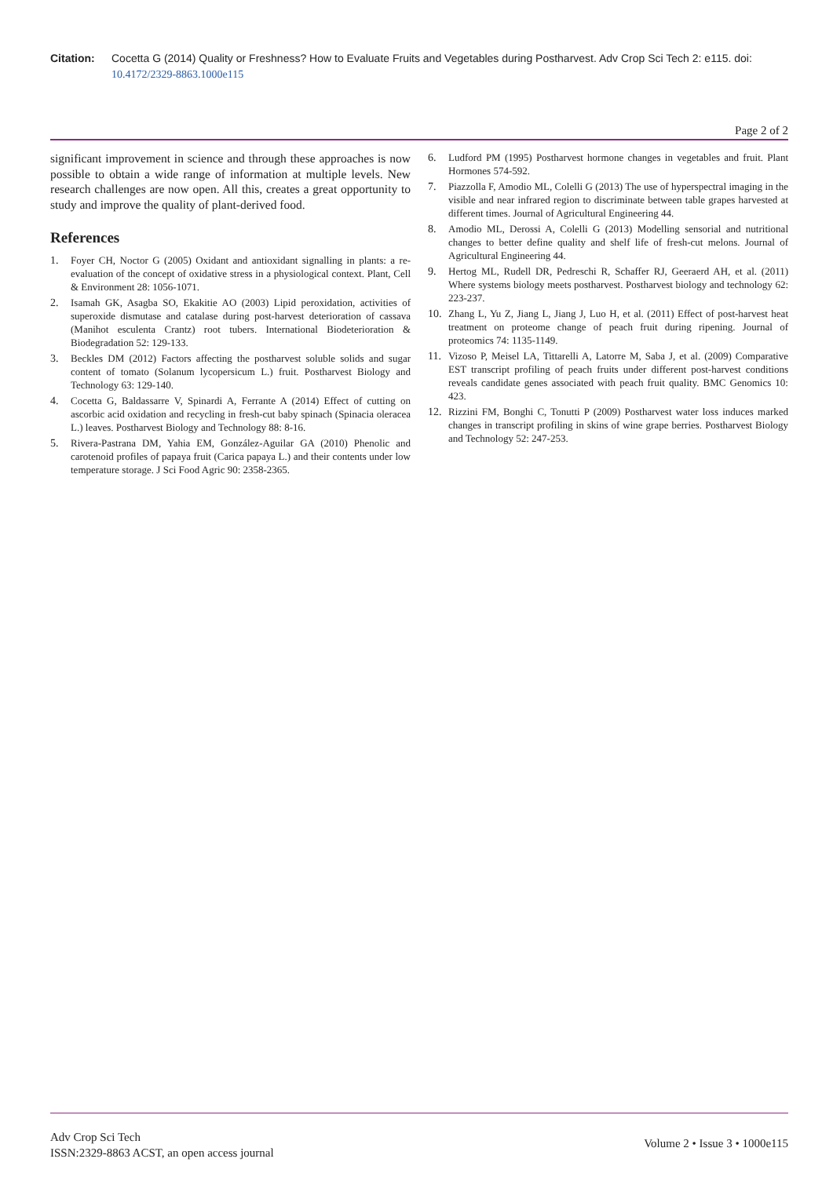Citation: Cocetta G (2014) Quality or Freshness? How to Evaluate Fruits and Vegetables during Postharvest. Adv Crop Sci Tech 2: e115. doi: 10.4172/2329-8863.1000e115
Page 2 of 2
significant improvement in science and through these approaches is now possible to obtain a wide range of information at multiple levels. New research challenges are now open. All this, creates a great opportunity to study and improve the quality of plant-derived food.
References
1. Foyer CH, Noctor G (2005) Oxidant and antioxidant signalling in plants: a re-evaluation of the concept of oxidative stress in a physiological context. Plant, Cell & Environment 28: 1056-1071.
2. Isamah GK, Asagba SO, Ekakitie AO (2003) Lipid peroxidation, activities of superoxide dismutase and catalase during post-harvest deterioration of cassava (Manihot esculenta Crantz) root tubers. International Biodeterioration & Biodegradation 52: 129-133.
3. Beckles DM (2012) Factors affecting the postharvest soluble solids and sugar content of tomato (Solanum lycopersicum L.) fruit. Postharvest Biology and Technology 63: 129-140.
4. Cocetta G, Baldassarre V, Spinardi A, Ferrante A (2014) Effect of cutting on ascorbic acid oxidation and recycling in fresh-cut baby spinach (Spinacia oleracea L.) leaves. Postharvest Biology and Technology 88: 8-16.
5. Rivera-Pastrana DM, Yahia EM, González-Aguilar GA (2010) Phenolic and carotenoid profiles of papaya fruit (Carica papaya L.) and their contents under low temperature storage. J Sci Food Agric 90: 2358-2365.
6. Ludford PM (1995) Postharvest hormone changes in vegetables and fruit. Plant Hormones 574-592.
7. Piazzolla F, Amodio ML, Colelli G (2013) The use of hyperspectral imaging in the visible and near infrared region to discriminate between table grapes harvested at different times. Journal of Agricultural Engineering 44.
8. Amodio ML, Derossi A, Colelli G (2013) Modelling sensorial and nutritional changes to better define quality and shelf life of fresh-cut melons. Journal of Agricultural Engineering 44.
9. Hertog ML, Rudell DR, Pedreschi R, Schaffer RJ, Geeraerd AH, et al. (2011) Where systems biology meets postharvest. Postharvest biology and technology 62: 223-237.
10. Zhang L, Yu Z, Jiang L, Jiang J, Luo H, et al. (2011) Effect of post-harvest heat treatment on proteome change of peach fruit during ripening. Journal of proteomics 74: 1135-1149.
11. Vizoso P, Meisel LA, Tittarelli A, Latorre M, Saba J, et al. (2009) Comparative EST transcript profiling of peach fruits under different post-harvest conditions reveals candidate genes associated with peach fruit quality. BMC Genomics 10: 423.
12. Rizzini FM, Bonghi C, Tonutti P (2009) Postharvest water loss induces marked changes in transcript profiling in skins of wine grape berries. Postharvest Biology and Technology 52: 247-253.
Adv Crop Sci Tech
ISSN:2329-8863 ACST, an open access journal
Volume 2 • Issue 3 • 1000e115